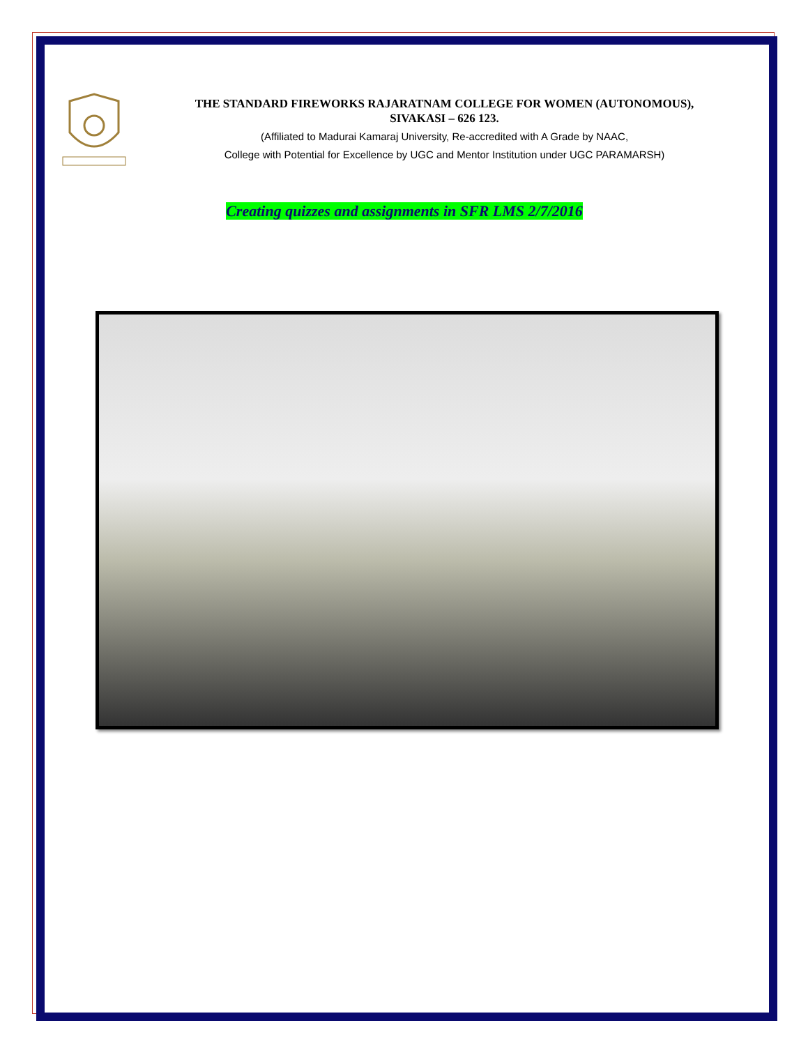THE STANDARD FIREWORKS RAJARATNAM COLLEGE FOR WOMEN (AUTONOMOUS),
SIVAKASI – 626 123.
(Affiliated to Madurai Kamaraj University, Re-accredited with A Grade by NAAC,
College with Potential for Excellence by UGC and Mentor Institution under UGC PARAMARSH)
Creating quizzes and assignments in SFR LMS 2/7/2016